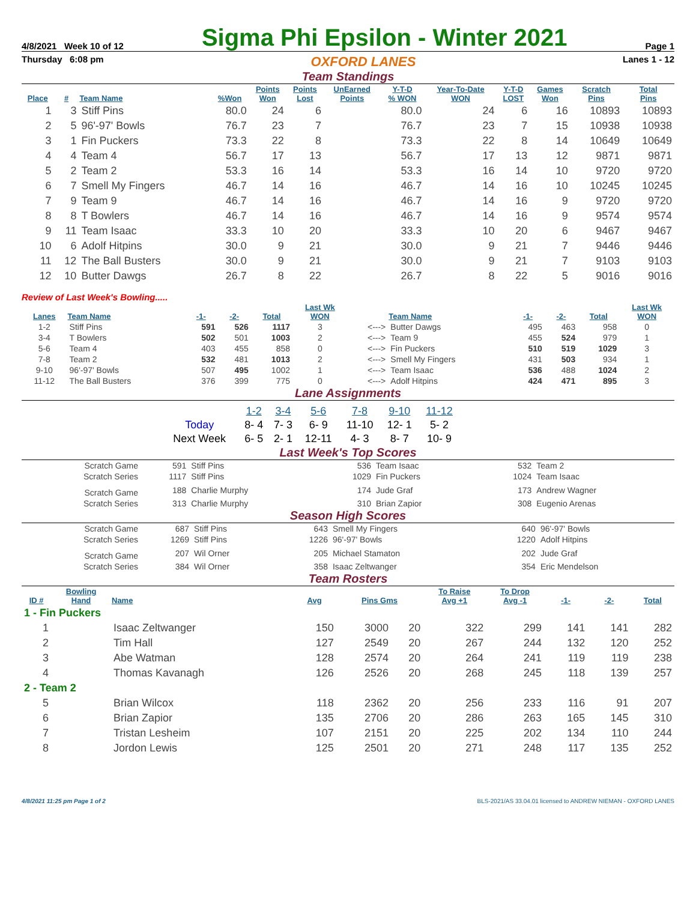4/8/2021 Week 10 of 12 Sigma Phi Epsilon - Winter 2021 Page 1
Thursday 6:08 pm OXFORD LANES Lanes 1 - 12
Team Standings
| Place | # | Team Name | %Won | Points Won | Points Lost | UnEarned Points | Y-T-D % WON | Year-To-Date WON | Y-T-D LOST | Games Won | Scratch Pins | Total Pins |
| --- | --- | --- | --- | --- | --- | --- | --- | --- | --- | --- | --- | --- |
| 1 | 3 | Stiff Pins | 80.0 | 24 | 6 | | 80.0 | 24 | 6 | 16 | 10893 | 10893 |
| 2 | 5 | 96'-97' Bowls | 76.7 | 23 | 7 | | 76.7 | 23 | 7 | 15 | 10938 | 10938 |
| 3 | 1 | Fin Puckers | 73.3 | 22 | 8 | | 73.3 | 22 | 8 | 14 | 10649 | 10649 |
| 4 | 4 | Team 4 | 56.7 | 17 | 13 | | 56.7 | 17 | 13 | 12 | 9871 | 9871 |
| 5 | 2 | Team 2 | 53.3 | 16 | 14 | | 53.3 | 16 | 14 | 10 | 9720 | 9720 |
| 6 | 7 | Smell My Fingers | 46.7 | 14 | 16 | | 46.7 | 14 | 16 | 10 | 10245 | 10245 |
| 7 | 9 | Team 9 | 46.7 | 14 | 16 | | 46.7 | 14 | 16 | 9 | 9720 | 9720 |
| 8 | 8 | T Bowlers | 46.7 | 14 | 16 | | 46.7 | 14 | 16 | 9 | 9574 | 9574 |
| 9 | 11 | Team Isaac | 33.3 | 10 | 20 | | 33.3 | 10 | 20 | 6 | 9467 | 9467 |
| 10 | 6 | Adolf Hitpins | 30.0 | 9 | 21 | | 30.0 | 9 | 21 | 7 | 9446 | 9446 |
| 11 | 12 | The Ball Busters | 30.0 | 9 | 21 | | 30.0 | 9 | 21 | 7 | 9103 | 9103 |
| 12 | 10 | Butter Dawgs | 26.7 | 8 | 22 | | 26.7 | 8 | 22 | 5 | 9016 | 9016 |
Review of Last Week's Bowling.....
| Lanes | Team Name | -1- | -2- | Total | Last Wk WON | | Team Name | -1- | -2- | Total | Last Wk WON |
| --- | --- | --- | --- | --- | --- | --- | --- | --- | --- | --- | --- |
| 1-2 | Stiff Pins | 591 | 526 | 1117 | 3 | <---> | Butter Dawgs | 495 | 463 | 958 | 0 |
| 3-4 | T Bowlers | 502 | 501 | 1003 | 2 | <---> | Team 9 | 455 | 524 | 979 | 1 |
| 5-6 | Team 4 | 403 | 455 | 858 | 0 | <---> | Fin Puckers | 510 | 519 | 1029 | 3 |
| 7-8 | Team 2 | 532 | 481 | 1013 | 2 | <---> | Smell My Fingers | 431 | 503 | 934 | 1 |
| 9-10 | 96'-97' Bowls | 507 | 495 | 1002 | 1 | <---> | Team Isaac | 536 | 488 | 1024 | 2 |
| 11-12 | The Ball Busters | 376 | 399 | 775 | 0 | <---> | Adolf Hitpins | 424 | 471 | 895 | 3 |
Lane Assignments
| | 1-2 | 3-4 | 5-6 | 7-8 | 9-10 | 11-12 |
| Today | 8- 4 | 7- 3 | 6- 9 | 11-10 | 12- 1 | 5- 2 |
| Next Week | 6- 5 | 2- 1 | 12-11 | 4- 3 | 8- 7 | 10- 9 |
Last Week's Top Scores
| Scratch Game | 591 | Stiff Pins | 536 | Team Isaac | 532 | Team 2 |
| Scratch Series | 1117 | Stiff Pins | 1029 | Fin Puckers | 1024 | Team Isaac |
| Scratch Game | 188 | Charlie Murphy | 174 | Jude Graf | 173 | Andrew Wagner |
| Scratch Series | 313 | Charlie Murphy | 310 | Brian Zapior | 308 | Eugenio Arenas |
Season High Scores
| Scratch Game | 687 | Stiff Pins | 643 | Smell My Fingers | 640 | 96'-97' Bowls |
| Scratch Series | 1269 | Stiff Pins | 1226 | 96'-97' Bowls | 1220 | Adolf Hitpins |
| Scratch Game | 207 | Wil Orner | 205 | Michael Stamaton | 202 | Jude Graf |
| Scratch Series | 384 | Wil Orner | 358 | Isaac Zeltwanger | 354 | Eric Mendelson |
Team Rosters
| ID # | Bowling Hand | Name | Avg | Pins Gms | | To Raise Avg +1 | To Drop Avg -1 | -1- | -2- | Total |
| --- | --- | --- | --- | --- | --- | --- | --- | --- | --- | --- |
| 1 - Fin Puckers | | | | | | | | | | |
| 1 | | Isaac Zeltwanger | 150 | 3000 | 20 | 322 | 299 | 141 | 141 | 282 |
| 2 | | Tim Hall | 127 | 2549 | 20 | 267 | 244 | 132 | 120 | 252 |
| 3 | | Abe Watman | 128 | 2574 | 20 | 264 | 241 | 119 | 119 | 238 |
| 4 | | Thomas Kavanagh | 126 | 2526 | 20 | 268 | 245 | 118 | 139 | 257 |
| 2 - Team 2 | | | | | | | | | | |
| 5 | | Brian Wilcox | 118 | 2362 | 20 | 256 | 233 | 116 | 91 | 207 |
| 6 | | Brian Zapior | 135 | 2706 | 20 | 286 | 263 | 165 | 145 | 310 |
| 7 | | Tristan Lesheim | 107 | 2151 | 20 | 225 | 202 | 134 | 110 | 244 |
| 8 | | Jordon Lewis | 125 | 2501 | 20 | 271 | 248 | 117 | 135 | 252 |
4/8/2021 11:25 pm Page 1 of 2 BLS-2021/AS 33.04.01 licensed to ANDREW NIEMAN - OXFORD LANES